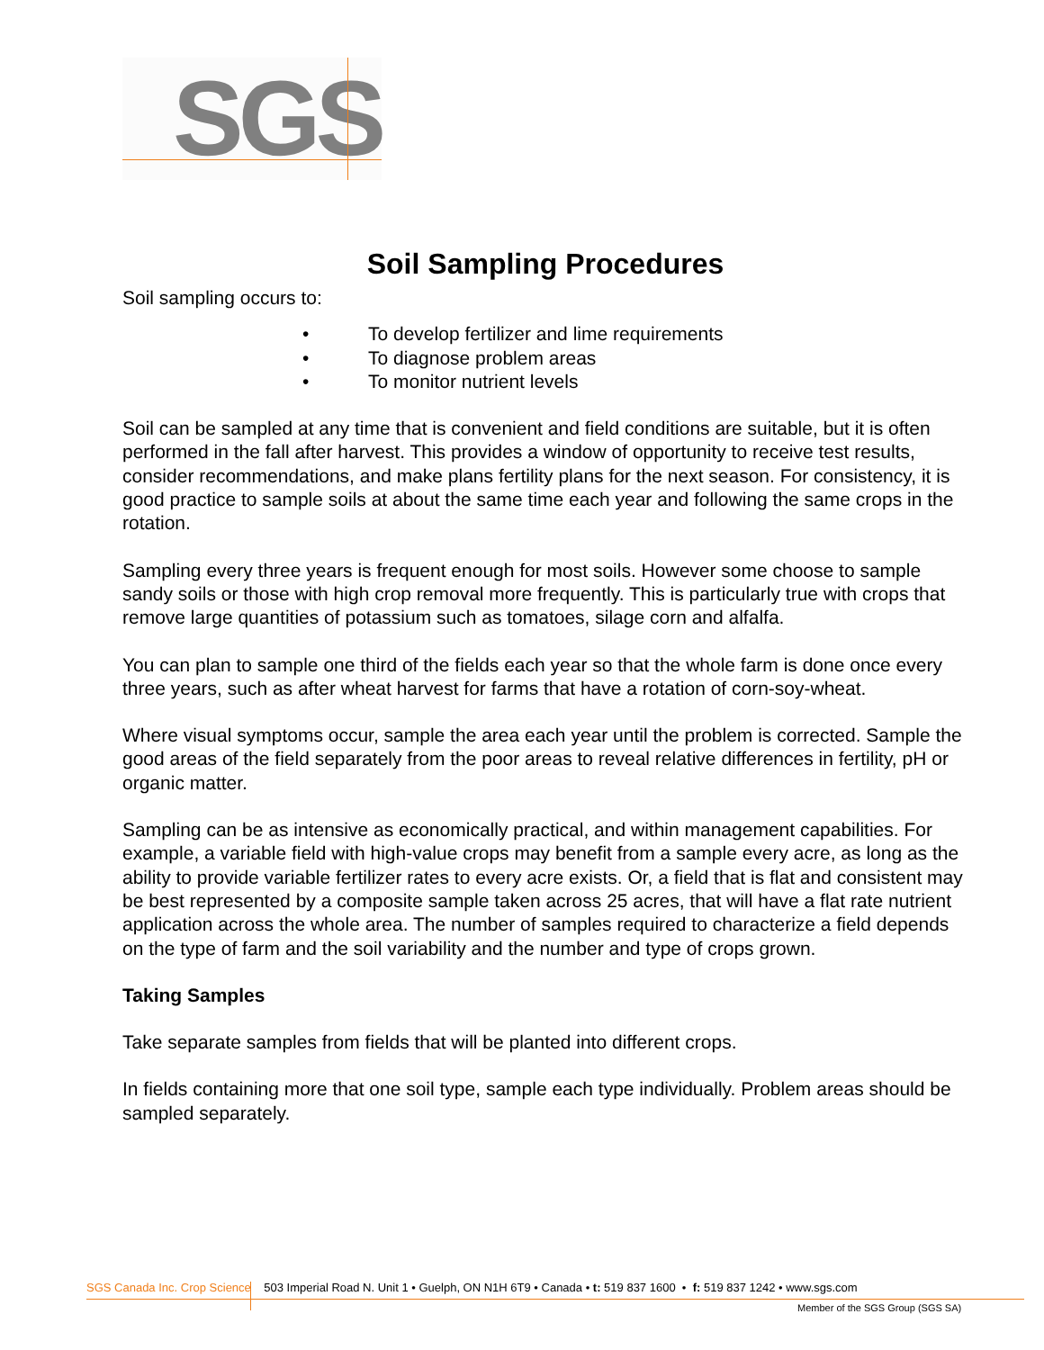SGS
Soil Sampling Procedures
Soil sampling occurs to:
• To develop fertilizer and lime requirements
• To diagnose problem areas
• To monitor nutrient levels
Soil can be sampled at any time that is convenient and field conditions are suitable, but it is often performed in the fall after harvest. This provides a window of opportunity to receive test results, consider recommendations, and make plans fertility plans for the next season. For consistency, it is good practice to sample soils at about the same time each year and following the same crops in the rotation.
Sampling every three years is frequent enough for most soils. However some choose to sample sandy soils or those with high crop removal more frequently. This is particularly true with crops that remove large quantities of potassium such as tomatoes, silage corn and alfalfa.
You can plan to sample one third of the fields each year so that the whole farm is done once every three years, such as after wheat harvest for farms that have a rotation of corn-soy-wheat.
Where visual symptoms occur, sample the area each year until the problem is corrected. Sample the good areas of the field separately from the poor areas to reveal relative differences in fertility, pH or organic matter.
Sampling can be as intensive as economically practical, and within management capabilities. For example, a variable field with high-value crops may benefit from a sample every acre, as long as the ability to provide variable fertilizer rates to every acre exists. Or, a field that is flat and consistent may be best represented by a composite sample taken across 25 acres, that will have a flat rate nutrient application across the whole area. The number of samples required to characterize a field depends on the type of farm and the soil variability and the number and type of crops grown.
Taking Samples
Take separate samples from fields that will be planted into different crops.
In fields containing more that one soil type, sample each type individually. Problem areas should be sampled separately.
SGS Canada Inc. Crop Science 503 Imperial Road N. Unit 1 • Guelph, ON N1H 6T9 • Canada • t: 519 837 1600 • f: 519 837 1242 • www.sgs.com
Member of the SGS Group (SGS SA)